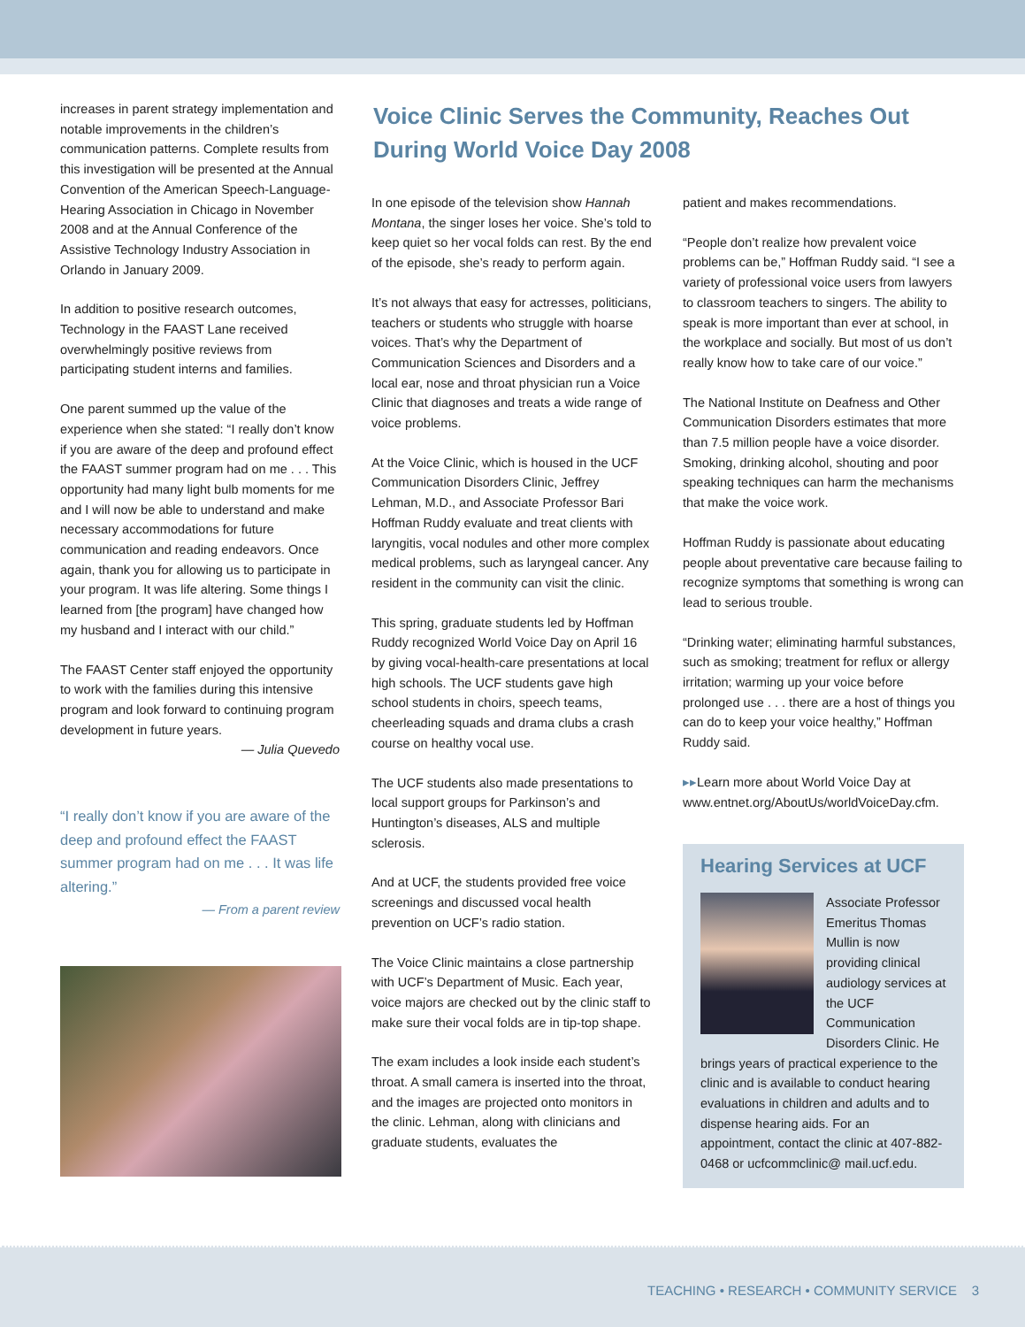increases in parent strategy implementation and notable improvements in the children’s communication patterns. Complete results from this investigation will be presented at the Annual Convention of the American Speech-Language-Hearing Association in Chicago in November 2008 and at the Annual Conference of the Assistive Technology Industry Association in Orlando in January 2009.
In addition to positive research outcomes, Technology in the FAAST Lane received overwhelmingly positive reviews from participating student interns and families.
One parent summed up the value of the experience when she stated: “I really don’t know if you are aware of the deep and profound effect the FAAST summer program had on me . . . This opportunity had many light bulb moments for me and I will now be able to understand and make necessary accommodations for future communication and reading endeavors. Once again, thank you for allowing us to participate in your program. It was life altering. Some things I learned from [the program] have changed how my husband and I interact with our child.”
The FAAST Center staff enjoyed the opportunity to work with the families during this intensive program and look forward to continuing program development in future years.
— Julia Quevedo
“I really don’t know if you are aware of the deep and profound effect the FAAST summer program had on me . . . It was life altering.”
— From a parent review
Voice Clinic Serves the Community, Reaches Out During World Voice Day 2008
In one episode of the television show Hannah Montana, the singer loses her voice. She’s told to keep quiet so her vocal folds can rest. By the end of the episode, she’s ready to perform again.
It’s not always that easy for actresses, politicians, teachers or students who struggle with hoarse voices. That’s why the Department of Communication Sciences and Disorders and a local ear, nose and throat physician run a Voice Clinic that diagnoses and treats a wide range of voice problems.
At the Voice Clinic, which is housed in the UCF Communication Disorders Clinic, Jeffrey Lehman, M.D., and Associate Professor Bari Hoffman Ruddy evaluate and treat clients with laryngitis, vocal nodules and other more complex medical problems, such as laryngeal cancer. Any resident in the community can visit the clinic.
This spring, graduate students led by Hoffman Ruddy recognized World Voice Day on April 16 by giving vocal-health-care presentations at local high schools. The UCF students gave high school students in choirs, speech teams, cheerleading squads and drama clubs a crash course on healthy vocal use.
The UCF students also made presentations to local support groups for Parkinson’s and Huntington’s diseases, ALS and multiple sclerosis.
And at UCF, the students provided free voice screenings and discussed vocal health prevention on UCF’s radio station.
The Voice Clinic maintains a close partnership with UCF’s Department of Music. Each year, voice majors are checked out by the clinic staff to make sure their vocal folds are in tip-top shape.
The exam includes a look inside each student’s throat. A small camera is inserted into the throat, and the images are projected onto monitors in the clinic. Lehman, along with clinicians and graduate students, evaluates the
patient and makes recommendations.
“People don’t realize how prevalent voice problems can be,” Hoffman Ruddy said. “I see a variety of professional voice users from lawyers to classroom teachers to singers. The ability to speak is more important than ever at school, in the workplace and socially. But most of us don’t really know how to take care of our voice.”
The National Institute on Deafness and Other Communication Disorders estimates that more than 7.5 million people have a voice disorder. Smoking, drinking alcohol, shouting and poor speaking techniques can harm the mechanisms that make the voice work.
Hoffman Ruddy is passionate about educating people about preventative care because failing to recognize symptoms that something is wrong can lead to serious trouble.
“Drinking water; eliminating harmful substances, such as smoking; treatment for reflux or allergy irritation; warming up your voice before prolonged use . . . there are a host of things you can do to keep your voice healthy,” Hoffman Ruddy said.
▸▸Learn more about World Voice Day at www.entnet.org/AboutUs/worldVoiceDay.cfm.
Hearing Services at UCF
Thomas Alan Smilie
Associate Professor Emeritus Thomas Mullin is now providing clinical audiology services at the UCF Communication Disorders Clinic. He brings years of practical experience to the clinic and is available to conduct hearing evaluations in children and adults and to dispense hearing aids. For an appointment, contact the clinic at 407-882-0468 or ucfcommclinic@ mail.ucf.edu.
TEACHING • RESEARCH • COMMUNITY SERVICE 3